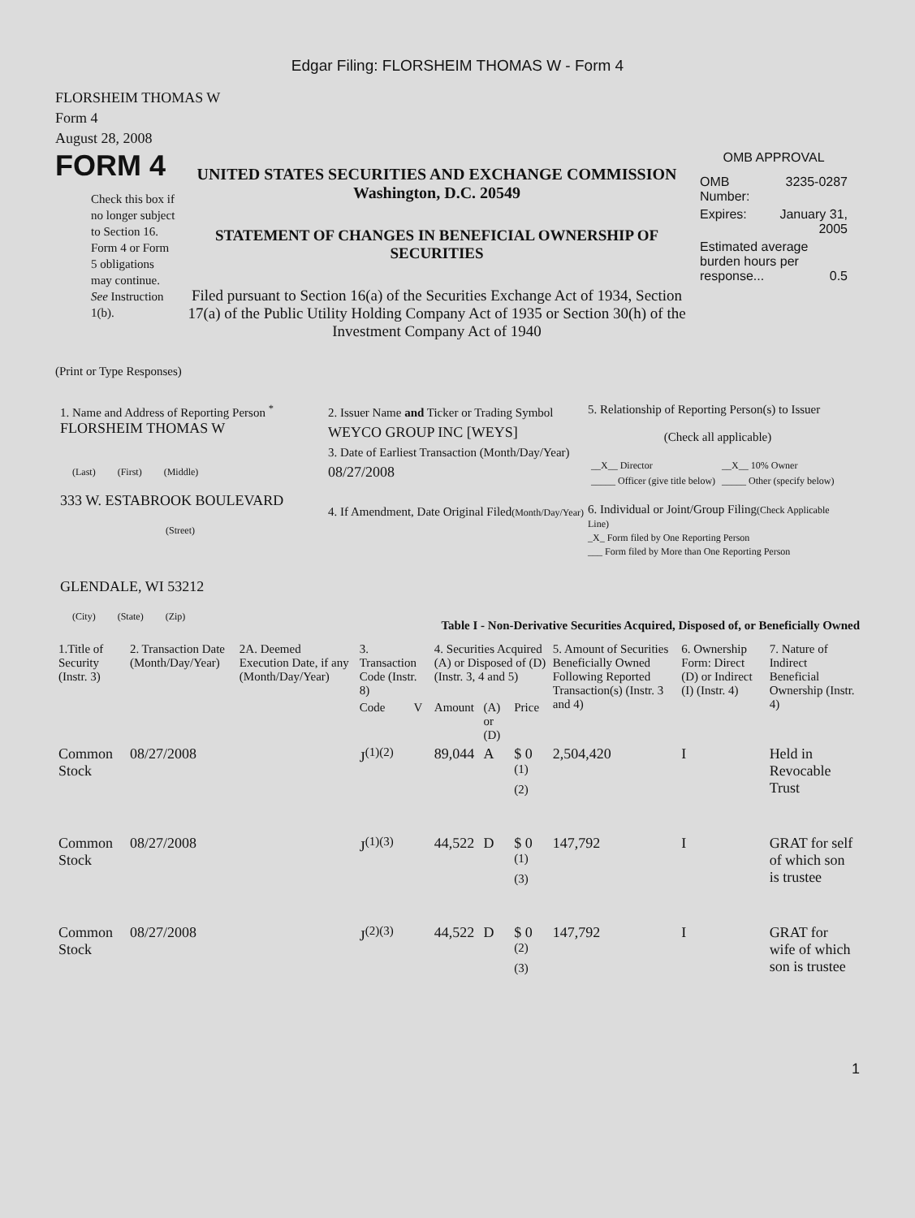Edgar Filing: FLORSHEIM THOMAS W - Form 4
FLORSHEIM THOMAS W
Form 4
August 28, 2008
FORM 4
Check this box if no longer subject to Section 16. Form 4 or Form 5 obligations may continue. See Instruction 1(b).
UNITED STATES SECURITIES AND EXCHANGE COMMISSION
Washington, D.C. 20549
STATEMENT OF CHANGES IN BENEFICIAL OWNERSHIP OF SECURITIES
Filed pursuant to Section 16(a) of the Securities Exchange Act of 1934, Section 17(a) of the Public Utility Holding Company Act of 1935 or Section 30(h) of the Investment Company Act of 1940
OMB APPROVAL
| OMB Number: | 3235-0287 |
| Expires: | January 31, 2005 |
| Estimated average burden hours per response... 0.5 | |
(Print or Type Responses)
1. Name and Address of Reporting Person <sup>*</sup>
FLORSHEIM THOMAS W
(Last) (First) (Middle)
333 W. ESTABROOK BOULEVARD
(Street)
GLENDALE, WI 53212
(City) (State) (Zip)
2. Issuer Name and Ticker or Trading Symbol
WEYCO GROUP INC [WEYS]
3. Date of Earliest Transaction (Month/Day/Year)
08/27/2008
4. If Amendment, Date Original Filed(Month/Day/Year)
5. Relationship of Reporting Person(s) to Issuer
(Check all applicable)
| __X__ Director | __X__ 10% Owner |
| _____ Officer (give title below) | _____ Other (specify below) |
6. Individual or Joint/Group Filing(Check Applicable Line)
_X_ Form filed by One Reporting Person
___ Form filed by More than One Reporting Person
Table I - Non-Derivative Securities Acquired, Disposed of, or Beneficially Owned
| 1.Title of Security (Instr. 3) | 2. Transaction Date (Month/Day/Year) | 2A. Deemed Execution Date, if any (Month/Day/Year) | 3. Transaction Code (Instr. 8) | | 4. Securities Acquired (A) or Disposed of (D) (Instr. 3, 4 and 5) | | | 5. Amount of Securities Beneficially Owned Following Reported Transaction(s) (Instr. 3 and 4) | 6. Ownership Form: Direct (D) or Indirect (I) (Instr. 4) | 7. Nature of Indirect Beneficial Ownership (Instr. 4) |
| --- | --- | --- | --- | --- | --- | --- | --- | --- | --- | --- |
| | | | Code | V | Amount | (A) or (D) | Price | | | |
| Common Stock | 08/27/2008 | | J<sup>(1)(2)</sup> | | 89,044 | A | $ 0 <sup>(1)</sup> <sup>(2)</sup> | 2,504,420 | I | Held in Revocable Trust |
| Common Stock | 08/27/2008 | | J<sup>(1)(3)</sup> | | 44,522 | D | $ 0 <sup>(1)</sup> <sup>(3)</sup> | 147,792 | I | GRAT for self of which son is trustee |
| Common Stock | 08/27/2008 | | J<sup>(2)(3)</sup> | | 44,522 | D | $ 0 <sup>(2)</sup> <sup>(3)</sup> | 147,792 | I | GRAT for wife of which son is trustee |
1